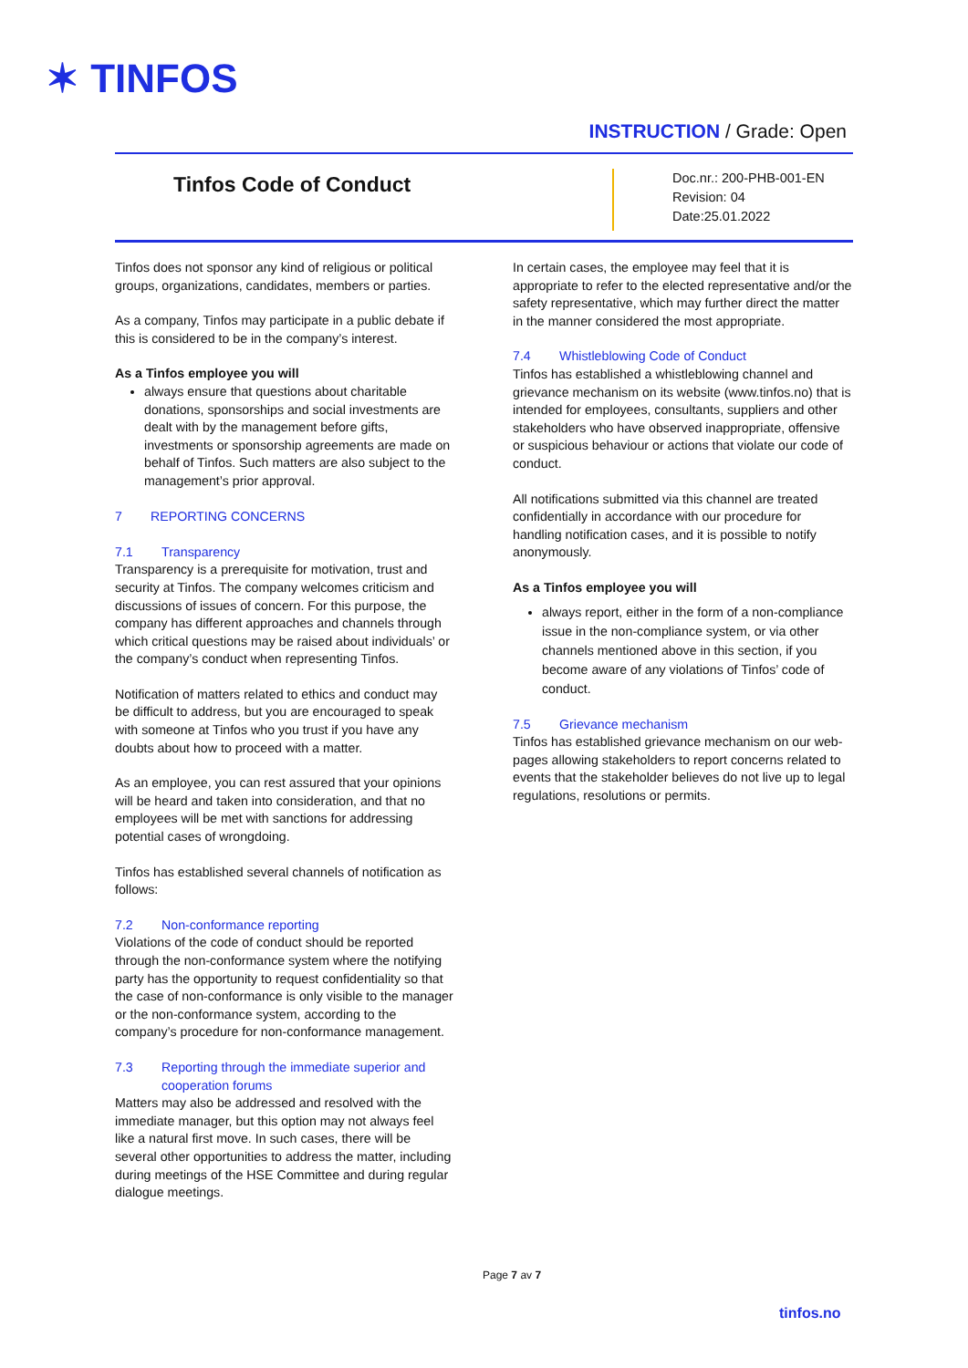✶ TINFOS
INSTRUCTION / Grade: Open
Tinfos Code of Conduct
Doc.nr.: 200-PHB-001-EN
Revision: 04
Date:25.01.2022
Tinfos does not sponsor any kind of religious or political groups, organizations, candidates, members or parties.
As a company, Tinfos may participate in a public debate if this is considered to be in the company’s interest.
As a Tinfos employee you will
always ensure that questions about charitable donations, sponsorships and social investments are dealt with by the management before gifts, investments or sponsorship agreements are made on behalf of Tinfos. Such matters are also subject to the management’s prior approval.
7 REPORTING CONCERNS
7.1 Transparency
Transparency is a prerequisite for motivation, trust and security at Tinfos. The company welcomes criticism and discussions of issues of concern. For this purpose, the company has different approaches and channels through which critical questions may be raised about individuals’ or the company’s conduct when representing Tinfos.
Notification of matters related to ethics and conduct may be difficult to address, but you are encouraged to speak with someone at Tinfos who you trust if you have any doubts about how to proceed with a matter.
As an employee, you can rest assured that your opinions will be heard and taken into consideration, and that no employees will be met with sanctions for addressing potential cases of wrongdoing.
Tinfos has established several channels of notification as follows:
7.2 Non-conformance reporting
Violations of the code of conduct should be reported through the non-conformance system where the notifying party has the opportunity to request confidentiality so that the case of non-conformance is only visible to the manager or the non-conformance system, according to the company’s procedure for non-conformance management.
7.3 Reporting through the immediate superior and
cooperation forums
Matters may also be addressed and resolved with the immediate manager, but this option may not always feel like a natural first move. In such cases, there will be several other opportunities to address the matter, including during meetings of the HSE Committee and during regular dialogue meetings.
In certain cases, the employee may feel that it is appropriate to refer to the elected representative and/or the safety representative, which may further direct the matter in the manner considered the most appropriate.
7.4 Whistleblowing Code of Conduct
Tinfos has established a whistleblowing channel and grievance mechanism on its website (www.tinfos.no) that is intended for employees, consultants, suppliers and other stakeholders who have observed inappropriate, offensive or suspicious behaviour or actions that violate our code of conduct.
All notifications submitted via this channel are treated confidentially in accordance with our procedure for handling notification cases, and it is possible to notify anonymously.
As a Tinfos employee you will
always report, either in the form of a non-compliance issue in the non-compliance system, or via other channels mentioned above in this section, if you become aware of any violations of Tinfos’ code of conduct.
7.5 Grievance mechanism
Tinfos has established grievance mechanism on our web-pages allowing stakeholders to report concerns related to events that the stakeholder believes do not live up to legal regulations, resolutions or permits.
Page 7 av 7
tinfos.no